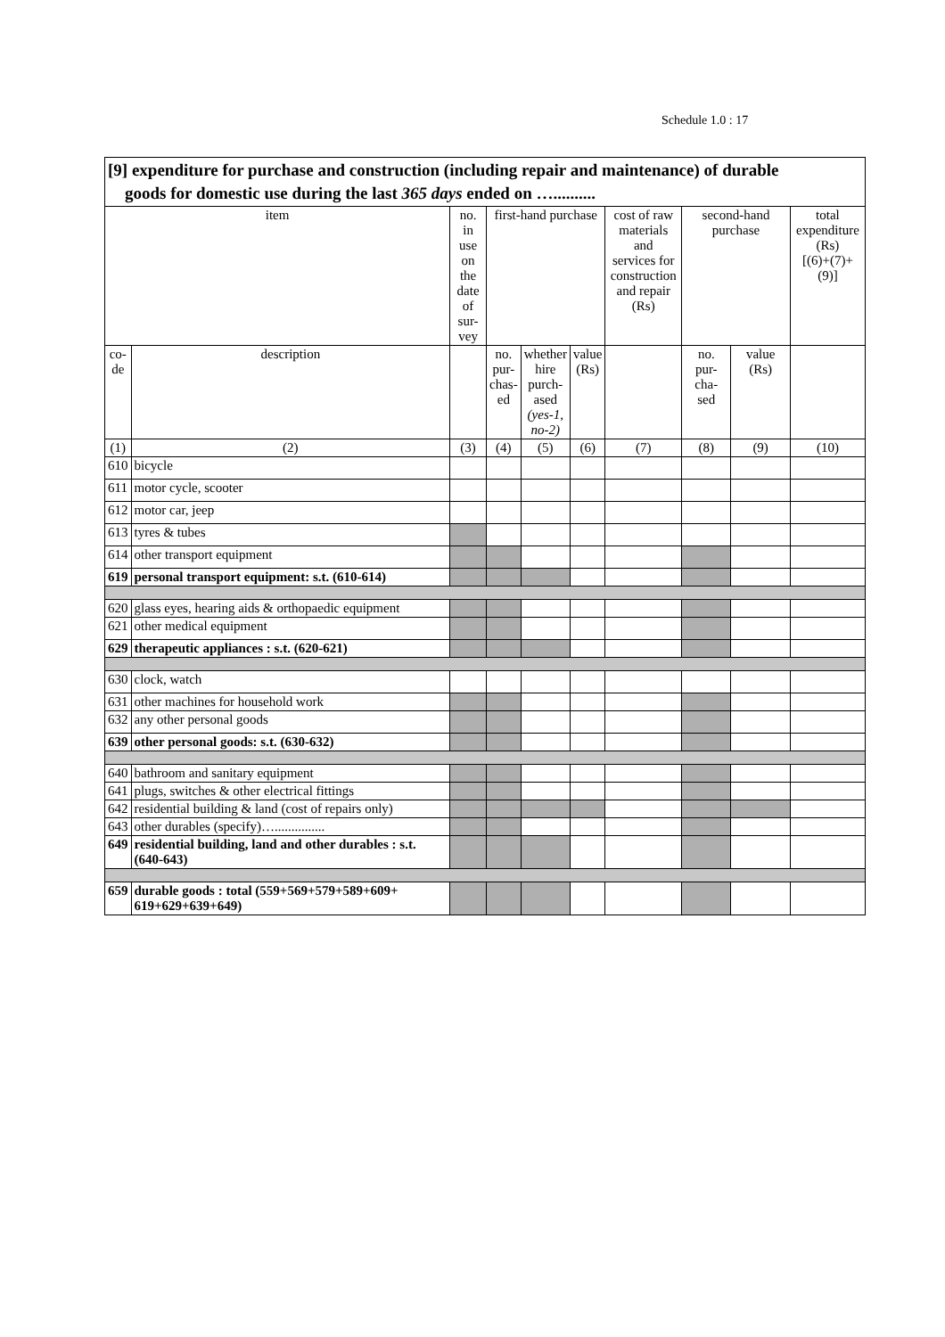Schedule 1.0 : 17
| [9] expenditure for purchase and construction (including repair and maintenance) of durable goods for domestic use during the last 365 days ended on ….......... | | | | | | | | | |
| --- | --- | --- | --- | --- | --- | --- | --- | --- | --- |
| item | | no. in use on the date of sur- vey | first-hand purchase | | | cost of raw materials and services for construction and repair (Rs) | second-hand purchase | | total expenditure (Rs) [(6)+(7)+(9)] |
| co- de | description | | no. pur- chas- ed | whether hire purch- ased (yes-1, no-2) | value (Rs) | | no. pur- cha- sed | value (Rs) | |
| (1) | (2) | (3) | (4) | (5) | (6) | (7) | (8) | (9) | (10) |
| 610 | bicycle | | | | | | | | |
| 611 | motor cycle, scooter | | | | | | | | |
| 612 | motor car, jeep | | | | | | | | |
| 613 | tyres & tubes | | | | | | | | |
| 614 | other transport equipment | | | | | | | | |
| 619 | personal transport equipment: s.t. (610-614) | | | | | | | | |
| 620 | glass eyes, hearing aids & orthopaedic equipment | | | | | | | | |
| 621 | other medical equipment | | | | | | | | |
| 629 | therapeutic appliances : s.t. (620-621) | | | | | | | | |
| 630 | clock, watch | | | | | | | | |
| 631 | other machines for household work | | | | | | | | |
| 632 | any other personal goods | | | | | | | | |
| 639 | other personal goods: s.t. (630-632) | | | | | | | | |
| 640 | bathroom and sanitary equipment | | | | | | | | |
| 641 | plugs, switches & other electrical fittings | | | | | | | | |
| 642 | residential building & land (cost of repairs only) | | | | | | | | |
| 643 | other durables (specify)…............... | | | | | | | | |
| 649 | residential building, land and other durables : s.t. (640-643) | | | | | | | | |
| 659 | durable goods : total (559+569+579+589+609+ 619+629+639+649) | | | | | | | | |